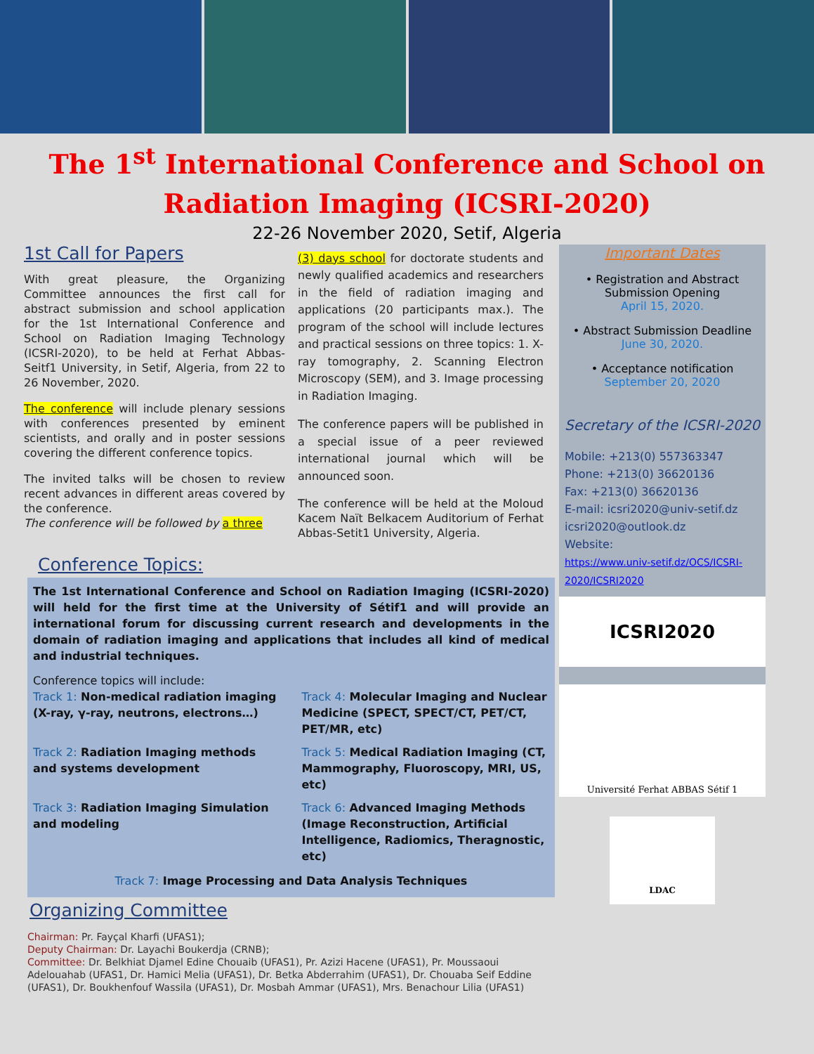The 1<sup>st</sup> International Conference and School on Radiation Imaging (ICSRI-2020)
22-26 November 2020, Setif, Algeria
1st Call for Papers
With great pleasure, the Organizing Committee announces the first call for abstract submission and school application for the 1st International Conference and School on Radiation Imaging Technology (ICSRI-2020), to be held at Ferhat Abbas-Seitf1 University, in Setif, Algeria, from 22 to 26 November, 2020.
The conference will include plenary sessions with conferences presented by eminent scientists, and orally and in poster sessions covering the different conference topics.
The invited talks will be chosen to review recent advances in different areas covered by the conference.
The conference will be followed by a three
(3) days school for doctorate students and newly qualified academics and researchers in the field of radiation imaging and applications (20 participants max.). The program of the school will include lectures and practical sessions on three topics: 1. X-ray tomography, 2. Scanning Electron Microscopy (SEM), and 3. Image processing in Radiation Imaging.
The conference papers will be published in a special issue of a peer reviewed international journal which will be announced soon.
The conference will be held at the Moloud Kacem Naït Belkacem Auditorium of Ferhat Abbas-Setit1 University, Algeria.
Conference Topics:
The 1st International Conference and School on Radiation Imaging (ICSRI-2020) will held for the first time at the University of Sétif1 and will provide an international forum for discussing current research and developments in the domain of radiation imaging and applications that includes all kind of medical and industrial techniques.
Conference topics will include:
Track 1: Non-medical radiation imaging (X-ray, γ-ray, neutrons, electrons…)
Track 4: Molecular Imaging and Nuclear Medicine (SPECT, SPECT/CT, PET/CT, PET/MR, etc)
Track 2: Radiation Imaging methods and systems development
Track 5: Medical Radiation Imaging (CT, Mammography, Fluoroscopy, MRI, US, etc)
Track 3: Radiation Imaging Simulation and modeling
Track 6: Advanced Imaging Methods (Image Reconstruction, Artificial Intelligence, Radiomics, Theragnostic, etc)
Track 7: Image Processing and Data Analysis Techniques
Organizing Committee
Chairman: Pr. Fayçal Kharfi (UFAS1);
Deputy Chairman: Dr. Layachi Boukerdja (CRNB);
Committee: Dr. Belkhiat Djamel Edine Chouaib (UFAS1), Pr. Azizi Hacene (UFAS1), Pr. Moussaoui Adelouahab (UFAS1, Dr. Hamici Melia (UFAS1), Dr. Betka Abderrahim (UFAS1), Dr. Chouaba Seif Eddine (UFAS1), Dr. Boukhenfouf Wassila (UFAS1), Dr. Mosbah Ammar (UFAS1), Mrs. Benachour Lilia (UFAS1)
Important Dates
• Registration and Abstract Submission Opening
April 15, 2020.
• Abstract Submission Deadline
June 30, 2020.
• Acceptance notification
September 20, 2020
Secretary of the ICSRI-2020
Mobile: +213(0) 557363347
Phone: +213(0) 36620136
Fax: +213(0) 36620136
E-mail: icsri2020@univ-setif.dz
icsri2020@outlook.dz
Website:
https://www.univ-setif.dz/OCS/ICSRI-2020/ICSRI2020
ICSRI2020
Université Ferhat ABBAS Sétif 1
LDAC